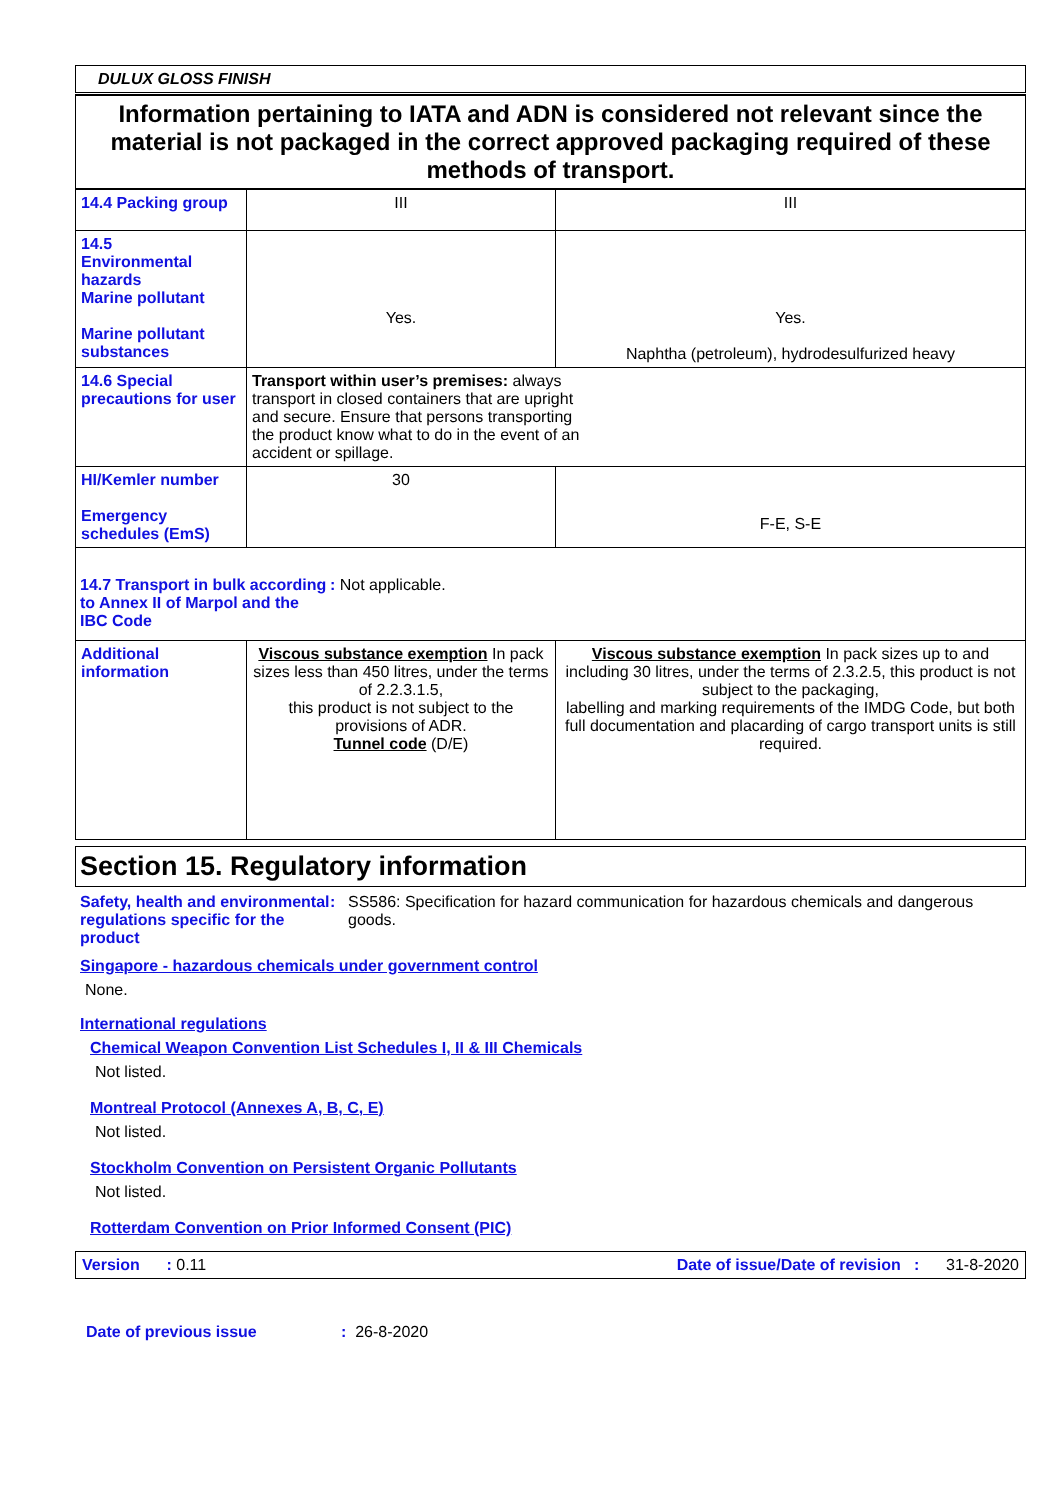DULUX GLOSS FINISH
Information pertaining to IATA and ADN is considered not relevant since the material is not packaged in the correct approved packaging required of these methods of transport.
| 14.4 Packing group | III | III |
| 14.5 Environmental hazards Marine pollutant Marine pollutant substances | Yes. | Yes. Naphtha (petroleum), hydrodesulfurized heavy |
| 14.6 Special precautions for user | Transport within user’s premises: always transport in closed containers that are upright and secure. Ensure that persons transporting the product know what to do in the event of an accident or spillage. | |
| HI/Kemler number Emergency schedules (EmS) | 30 | F-E, S-E |
| 14.7 Transport in bulk according to Annex II of Marpol and the IBC Code : Not applicable. | | |
| Additional information | Viscous substance exemption In pack sizes less than 450 litres, under the terms of 2.2.3.1.5, this product is not subject to the provisions of ADR. Tunnel code (D/E) | Viscous substance exemption In pack sizes up to and including 30 litres, under the terms of 2.3.2.5, this product is not subject to the packaging, labelling and marking requirements of the IMDG Code, but both full documentation and placarding of cargo transport units is still required. |
Section 15. Regulatory information
Safety, health and environmental regulations specific for the product
: SS586: Specification for hazard communication for hazardous chemicals and dangerous goods.
Singapore - hazardous chemicals under government control
None.
International regulations
Chemical Weapon Convention List Schedules I, II & III Chemicals
Not listed.
Montreal Protocol (Annexes A, B, C, E)
Not listed.
Stockholm Convention on Persistent Organic Pollutants
Not listed.
Rotterdam Convention on Prior Informed Consent (PIC)
Version : 0.11 Date of issue/Date of revision : 31-8-2020
Date of previous issue: 26-8-2020